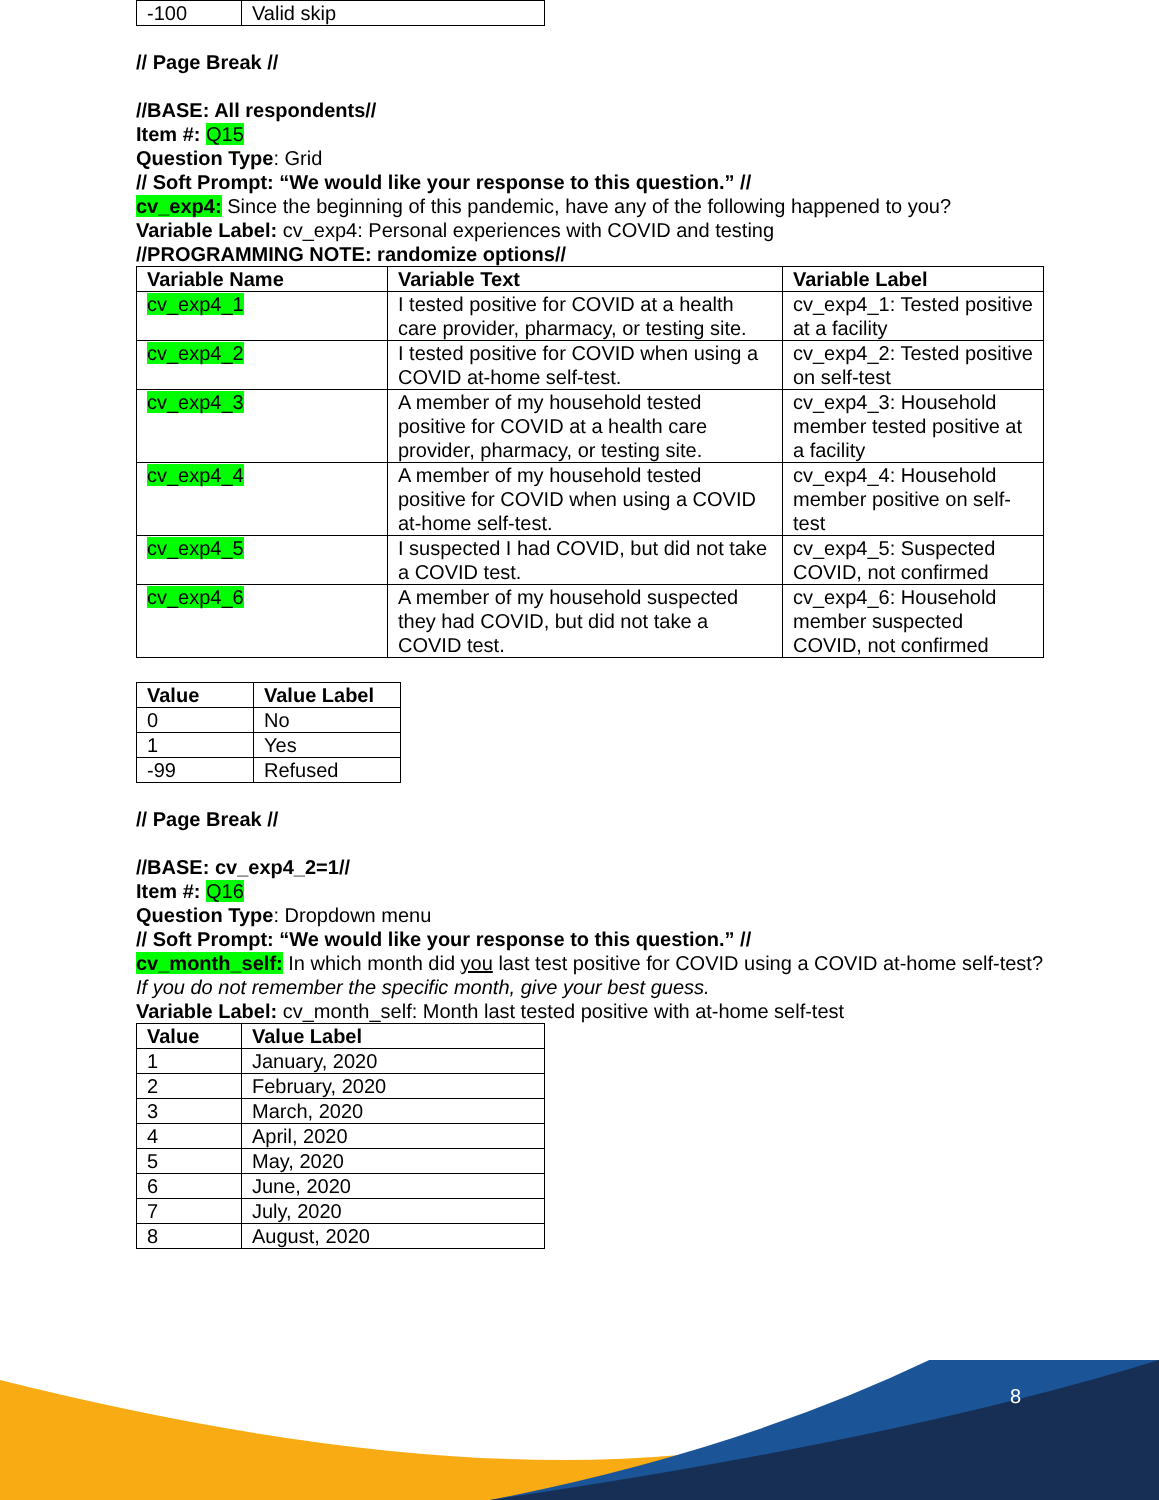| -100 | Valid skip |
// Page Break //
//BASE: All respondents//
Item #: Q15
Question Type: Grid
// Soft Prompt: “We would like your response to this question.” //
cv_exp4: Since the beginning of this pandemic, have any of the following happened to you?
Variable Label: cv_exp4: Personal experiences with COVID and testing
//PROGRAMMING NOTE: randomize options//
| Variable Name | Variable Text | Variable Label |
| --- | --- | --- |
| cv_exp4_1 | I tested positive for COVID at a health care provider, pharmacy, or testing site. | cv_exp4_1: Tested positive at a facility |
| cv_exp4_2 | I tested positive for COVID when using a COVID at-home self-test. | cv_exp4_2: Tested positive on self-test |
| cv_exp4_3 | A member of my household tested positive for COVID at a health care provider, pharmacy, or testing site. | cv_exp4_3: Household member tested positive at a facility |
| cv_exp4_4 | A member of my household tested positive for COVID when using a COVID at-home self-test. | cv_exp4_4: Household member positive on self-test |
| cv_exp4_5 | I suspected I had COVID, but did not take a COVID test. | cv_exp4_5: Suspected COVID, not confirmed |
| cv_exp4_6 | A member of my household suspected they had COVID, but did not take a COVID test. | cv_exp4_6: Household member suspected COVID, not confirmed |
| Value | Value Label |
| --- | --- |
| 0 | No |
| 1 | Yes |
| -99 | Refused |
// Page Break //
//BASE: cv_exp4_2=1//
Item #: Q16
Question Type: Dropdown menu
// Soft Prompt: “We would like your response to this question.” //
cv_month_self: In which month did you last test positive for COVID using a COVID at-home self-test?
If you do not remember the specific month, give your best guess.
Variable Label: cv_month_self: Month last tested positive with at-home self-test
| Value | Value Label |
| --- | --- |
| 1 | January, 2020 |
| 2 | February, 2020 |
| 3 | March, 2020 |
| 4 | April, 2020 |
| 5 | May, 2020 |
| 6 | June, 2020 |
| 7 | July, 2020 |
| 8 | August, 2020 |
8